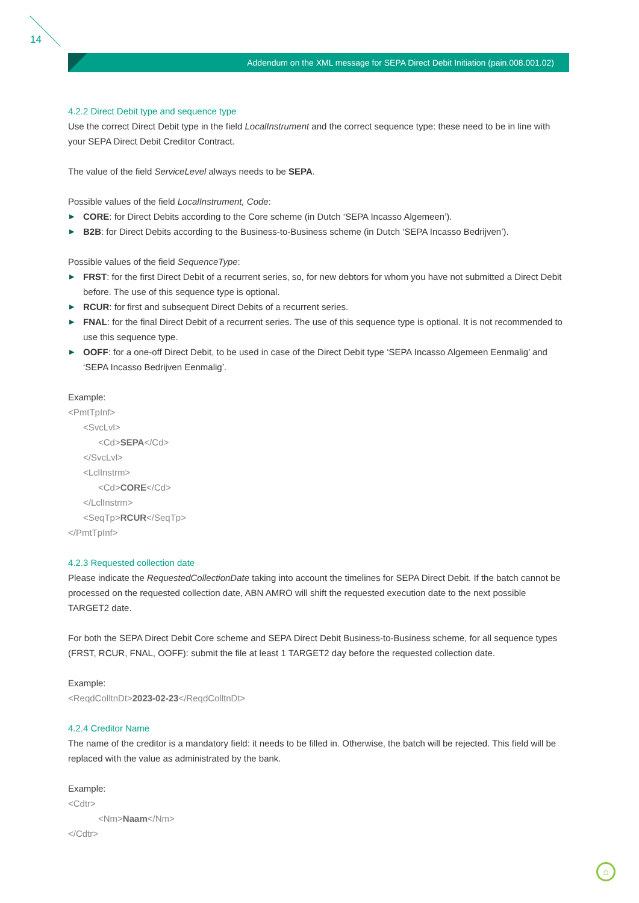14
Addendum on the XML message for SEPA Direct Debit Initiation (pain.008.001.02)
4.2.2 Direct Debit type and sequence type
Use the correct Direct Debit type in the field LocalInstrument and the correct sequence type: these need to be in line with your SEPA Direct Debit Creditor Contract.
The value of the field ServiceLevel always needs to be SEPA.
Possible values of the field LocalInstrument, Code:
▶ CORE: for Direct Debits according to the Core scheme (in Dutch ‘SEPA Incasso Algemeen’).
▶ B2B: for Direct Debits according to the Business-to-Business scheme (in Dutch ‘SEPA Incasso Bedrijven’).
Possible values of the field SequenceType:
▶ FRST: for the first Direct Debit of a recurrent series, so, for new debtors for whom you have not submitted a Direct Debit before. The use of this sequence type is optional.
▶ RCUR: for first and subsequent Direct Debits of a recurrent series.
▶ FNAL: for the final Direct Debit of a recurrent series. The use of this sequence type is optional. It is not recommended to use this sequence type.
▶ OOFF: for a one-off Direct Debit, to be used in case of the Direct Debit type ‘SEPA Incasso Algemeen Eenmalig’ and ‘SEPA Incasso Bedrijven Eenmalig’.
Example:
<PmtTpInf>
<SvcLvl>
<Cd>SEPA</Cd>
</SvcLvl>
<LclInstrm>
<Cd>CORE</Cd>
</LclInstrm>
<SeqTp>RCUR</SeqTp>
</PmtTpInf>
4.2.3 Requested collection date
Please indicate the RequestedCollectionDate taking into account the timelines for SEPA Direct Debit. If the batch cannot be processed on the requested collection date, ABN AMRO will shift the requested execution date to the next possible TARGET2 date.
For both the SEPA Direct Debit Core scheme and SEPA Direct Debit Business-to-Business scheme, for all sequence types (FRST, RCUR, FNAL, OOFF): submit the file at least 1 TARGET2 day before the requested collection date.
Example:
<ReqdColltnDt>2023-02-23</ReqdColltnDt>
4.2.4 Creditor Name
The name of the creditor is a mandatory field: it needs to be filled in. Otherwise, the batch will be rejected. This field will be replaced with the value as administrated by the bank.
Example:
<Cdtr>
<Nm>Naam</Nm>
</Cdtr>
⌂